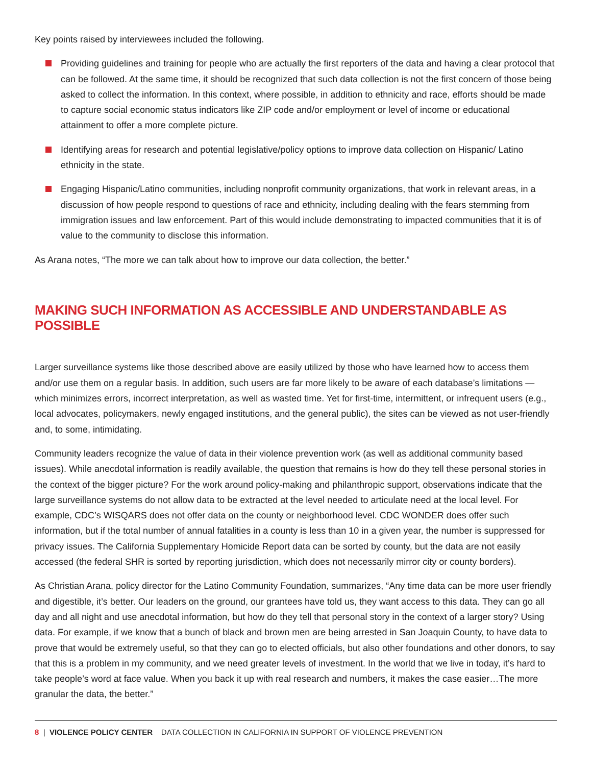Key points raised by interviewees included the following.
Providing guidelines and training for people who are actually the first reporters of the data and having a clear protocol that can be followed. At the same time, it should be recognized that such data collection is not the first concern of those being asked to collect the information. In this context, where possible, in addition to ethnicity and race, efforts should be made to capture social economic status indicators like ZIP code and/or employment or level of income or educational attainment to offer a more complete picture.
Identifying areas for research and potential legislative/policy options to improve data collection on Hispanic/ Latino ethnicity in the state.
Engaging Hispanic/Latino communities, including nonprofit community organizations, that work in relevant areas, in a discussion of how people respond to questions of race and ethnicity, including dealing with the fears stemming from immigration issues and law enforcement. Part of this would include demonstrating to impacted communities that it is of value to the community to disclose this information.
As Arana notes, “The more we can talk about how to improve our data collection, the better.”
MAKING SUCH INFORMATION AS ACCESSIBLE AND UNDERSTANDABLE AS POSSIBLE
Larger surveillance systems like those described above are easily utilized by those who have learned how to access them and/or use them on a regular basis. In addition, such users are far more likely to be aware of each database’s limitations — which minimizes errors, incorrect interpretation, as well as wasted time. Yet for first-time, intermittent, or infrequent users (e.g., local advocates, policymakers, newly engaged institutions, and the general public), the sites can be viewed as not user-friendly and, to some, intimidating.
Community leaders recognize the value of data in their violence prevention work (as well as additional community based issues). While anecdotal information is readily available, the question that remains is how do they tell these personal stories in the context of the bigger picture? For the work around policy-making and philanthropic support, observations indicate that the large surveillance systems do not allow data to be extracted at the level needed to articulate need at the local level. For example, CDC’s WISQARS does not offer data on the county or neighborhood level. CDC WONDER does offer such information, but if the total number of annual fatalities in a county is less than 10 in a given year, the number is suppressed for privacy issues. The California Supplementary Homicide Report data can be sorted by county, but the data are not easily accessed (the federal SHR is sorted by reporting jurisdiction, which does not necessarily mirror city or county borders).
As Christian Arana, policy director for the Latino Community Foundation, summarizes, “Any time data can be more user friendly and digestible, it’s better. Our leaders on the ground, our grantees have told us, they want access to this data. They can go all day and all night and use anecdotal information, but how do they tell that personal story in the context of a larger story? Using data. For example, if we know that a bunch of black and brown men are being arrested in San Joaquin County, to have data to prove that would be extremely useful, so that they can go to elected officials, but also other foundations and other donors, to say that this is a problem in my community, and we need greater levels of investment. In the world that we live in today, it’s hard to take people’s word at face value. When you back it up with real research and numbers, it makes the case easier…The more granular the data, the better.”
8 | VIOLENCE POLICY CENTER DATA COLLECTION IN CALIFORNIA IN SUPPORT OF VIOLENCE PREVENTION